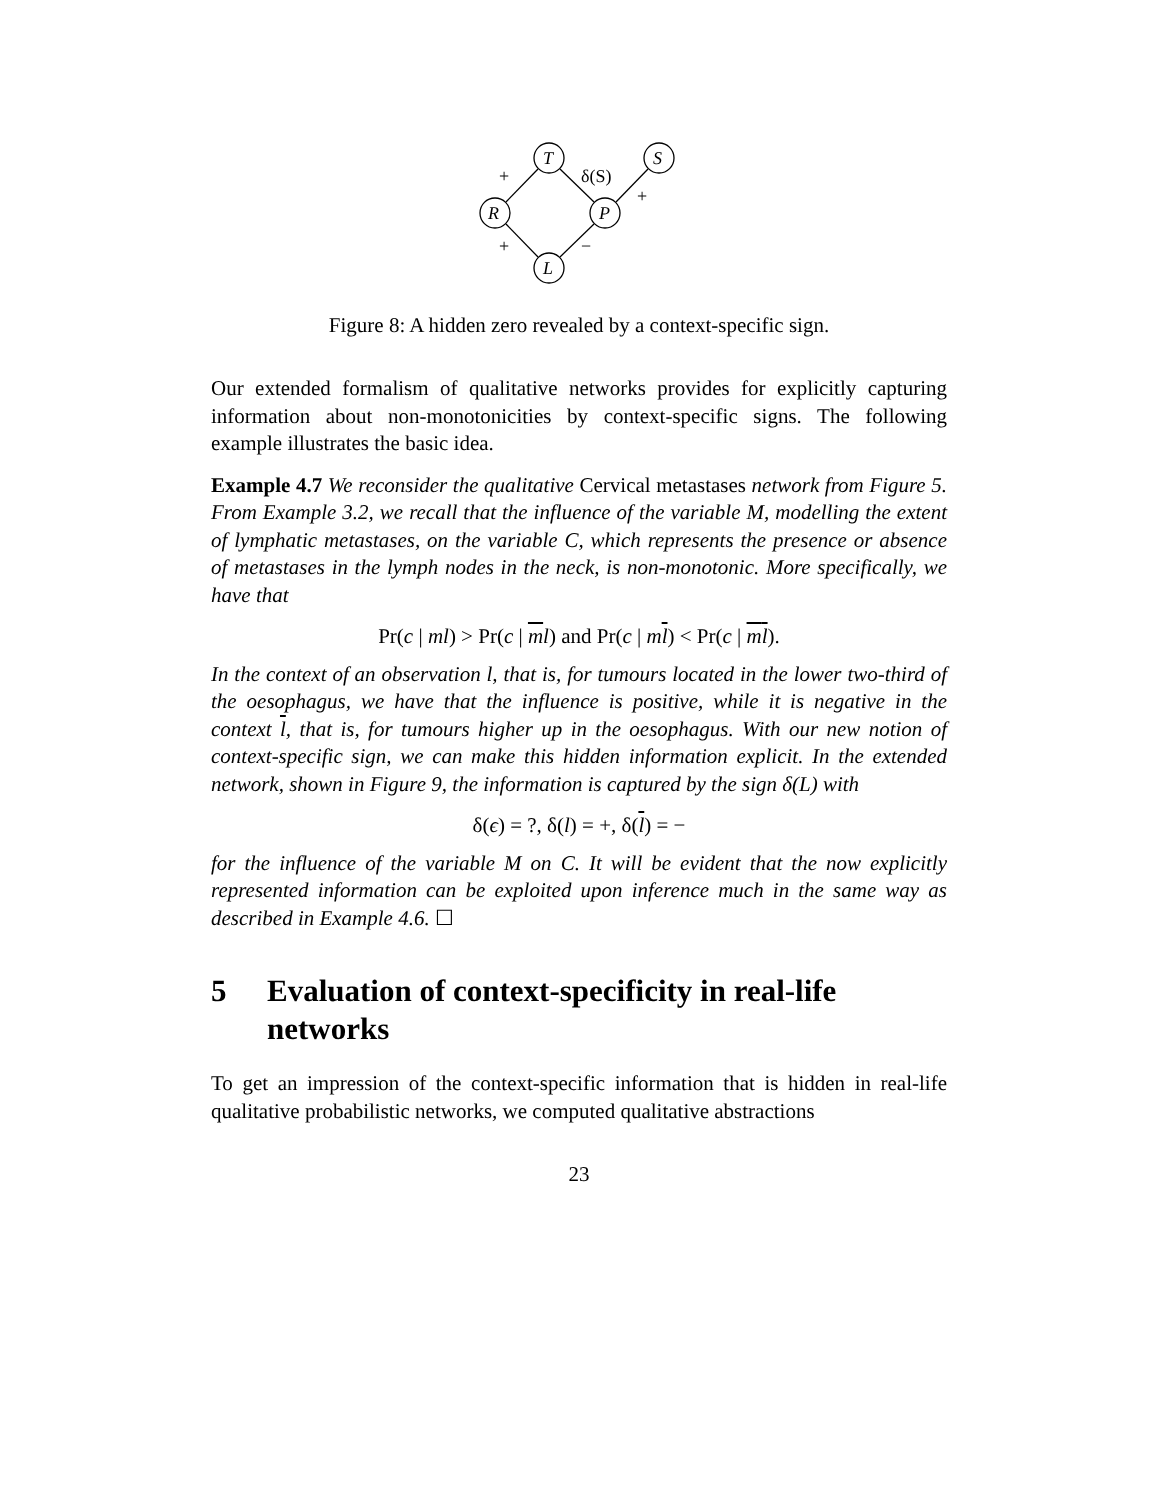T
S
R
P
L
+
δ(S)
+
+
−
Figure 8: A hidden zero revealed by a context-specific sign.
Our extended formalism of qualitative networks provides for explicitly capturing information about non-monotonicities by context-specific signs. The following example illustrates the basic idea.
Example 4.7 We reconsider the qualitative Cervical metastases network from Figure 5. From Example 3.2, we recall that the influence of the variable M, modelling the extent of lymphatic metastases, on the variable C, which represents the presence or absence of metastases in the lymph nodes in the neck, is non-monotonic. More specifically, we have that
Pr(c | ml) > Pr(c | ml) and Pr(c | ml) < Pr(c | ml).
In the context of an observation l, that is, for tumours located in the lower two-third of the oesophagus, we have that the influence is positive, while it is negative in the context l, that is, for tumours higher up in the oesophagus. With our new notion of context-specific sign, we can make this hidden information explicit. In the extended network, shown in Figure 9, the information is captured by the sign δ(L) with
δ(ϵ) = ?, δ(l) = +, δ(l) = −
for the influence of the variable M on C. It will be evident that the now explicitly represented information can be exploited upon inference much in the same way as described in Example 4.6. ☐
5 Evaluation of context-specificity in real-life networks
To get an impression of the context-specific information that is hidden in real-life qualitative probabilistic networks, we computed qualitative abstractions
23